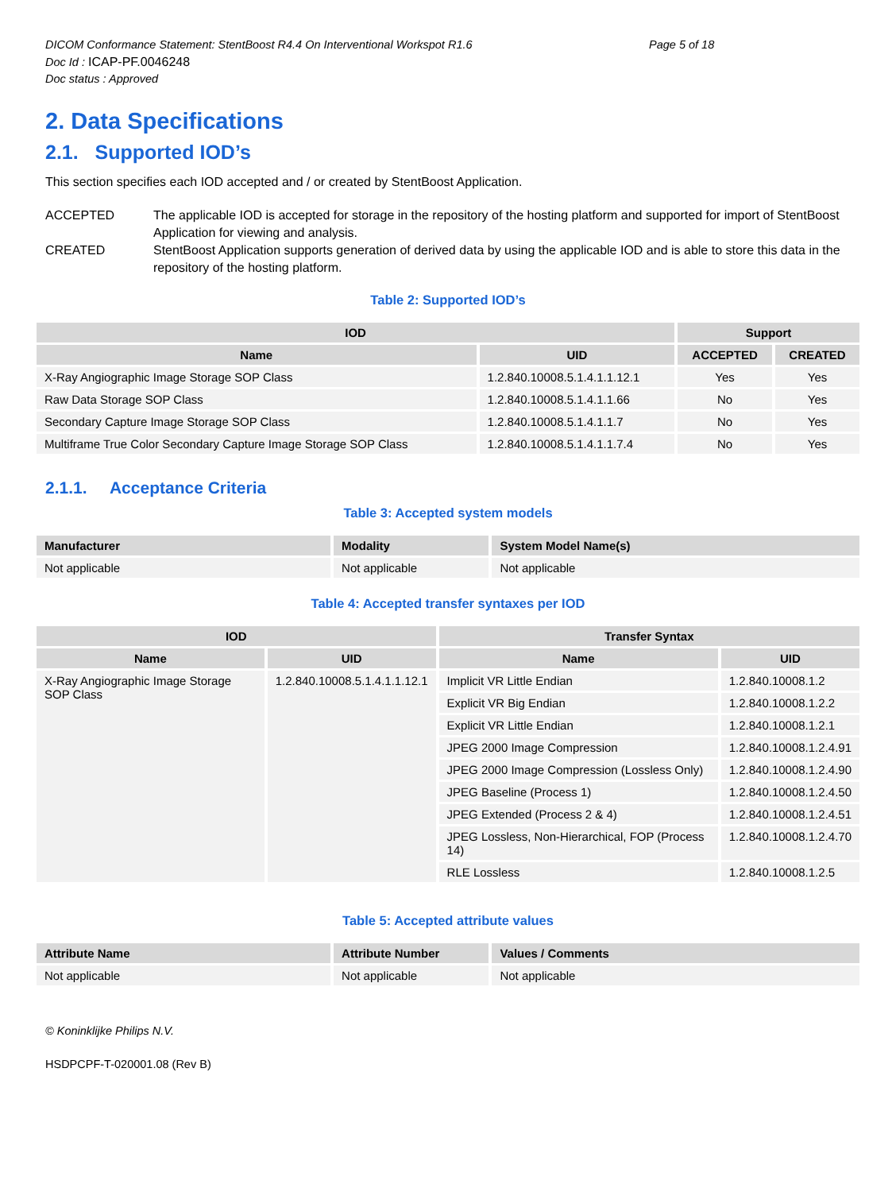DICOM Conformance Statement: StentBoost R4.4 On Interventional Workspot R1.6 Page 5 of 18
Doc Id : ICAP-PF.0046248
Doc status : Approved
2. Data Specifications
2.1. Supported IOD’s
This section specifies each IOD accepted and / or created by StentBoost Application.
ACCEPTED The applicable IOD is accepted for storage in the repository of the hosting platform and supported for import of StentBoost Application for viewing and analysis.
CREATED StentBoost Application supports generation of derived data by using the applicable IOD and is able to store this data in the repository of the hosting platform.
Table 2: Supported IOD’s
| IOD | | Support | |
| --- | --- | --- | --- |
| Name | UID | ACCEPTED | CREATED |
| X-Ray Angiographic Image Storage SOP Class | 1.2.840.10008.5.1.4.1.1.12.1 | Yes | Yes |
| Raw Data Storage SOP Class | 1.2.840.10008.5.1.4.1.1.66 | No | Yes |
| Secondary Capture Image Storage SOP Class | 1.2.840.10008.5.1.4.1.1.7 | No | Yes |
| Multiframe True Color Secondary Capture Image Storage SOP Class | 1.2.840.10008.5.1.4.1.1.7.4 | No | Yes |
2.1.1. Acceptance Criteria
Table 3: Accepted system models
| Manufacturer | Modality | System Model Name(s) |
| --- | --- | --- |
| Not applicable | Not applicable | Not applicable |
Table 4: Accepted transfer syntaxes per IOD
| IOD | | Transfer Syntax | |
| --- | --- | --- | --- |
| Name | UID | Name | UID |
| X-Ray Angiographic Image Storage SOP Class | 1.2.840.10008.5.1.4.1.1.12.1 | Implicit VR Little Endian | 1.2.840.10008.1.2 |
| | | Explicit VR Big Endian | 1.2.840.10008.1.2.2 |
| | | Explicit VR Little Endian | 1.2.840.10008.1.2.1 |
| | | JPEG 2000 Image Compression | 1.2.840.10008.1.2.4.91 |
| | | JPEG 2000 Image Compression (Lossless Only) | 1.2.840.10008.1.2.4.90 |
| | | JPEG Baseline (Process 1) | 1.2.840.10008.1.2.4.50 |
| | | JPEG Extended (Process 2 & 4) | 1.2.840.10008.1.2.4.51 |
| | | JPEG Lossless, Non-Hierarchical, FOP (Process 14) | 1.2.840.10008.1.2.4.70 |
| | | RLE Lossless | 1.2.840.10008.1.2.5 |
Table 5: Accepted attribute values
| Attribute Name | Attribute Number | Values / Comments |
| --- | --- | --- |
| Not applicable | Not applicable | Not applicable |
© Koninklijke Philips N.V.
HSDPCPF-T-020001.08 (Rev B)